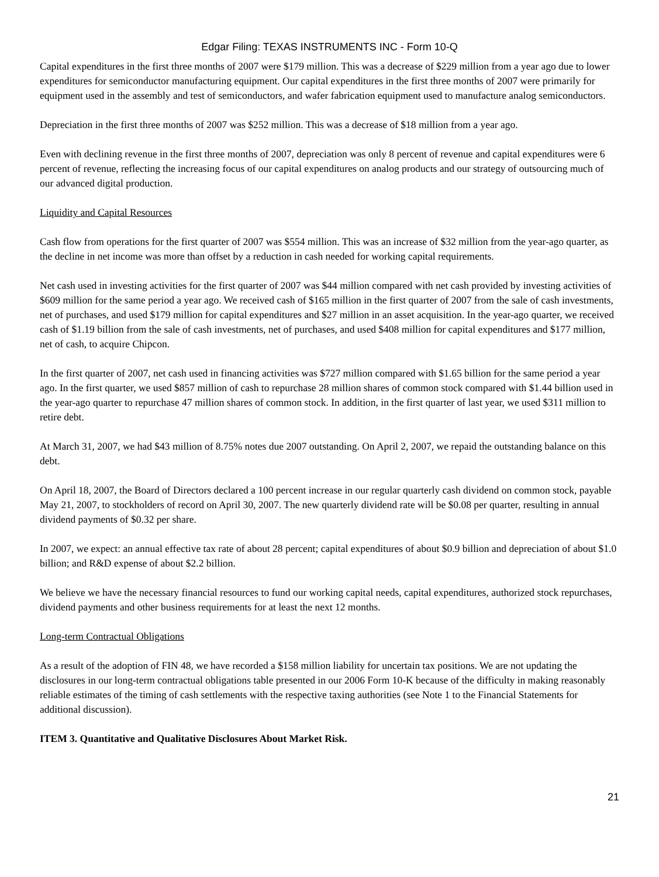Edgar Filing: TEXAS INSTRUMENTS INC - Form 10-Q
Capital expenditures in the first three months of 2007 were $179 million. This was a decrease of $229 million from a year ago due to lower expenditures for semiconductor manufacturing equipment. Our capital expenditures in the first three months of 2007 were primarily for equipment used in the assembly and test of semiconductors, and wafer fabrication equipment used to manufacture analog semiconductors.
Depreciation in the first three months of 2007 was $252 million. This was a decrease of $18 million from a year ago.
Even with declining revenue in the first three months of 2007, depreciation was only 8 percent of revenue and capital expenditures were 6 percent of revenue, reflecting the increasing focus of our capital expenditures on analog products and our strategy of outsourcing much of our advanced digital production.
Liquidity and Capital Resources
Cash flow from operations for the first quarter of 2007 was $554 million. This was an increase of $32 million from the year-ago quarter, as the decline in net income was more than offset by a reduction in cash needed for working capital requirements.
Net cash used in investing activities for the first quarter of 2007 was $44 million compared with net cash provided by investing activities of $609 million for the same period a year ago. We received cash of $165 million in the first quarter of 2007 from the sale of cash investments, net of purchases, and used $179 million for capital expenditures and $27 million in an asset acquisition. In the year-ago quarter, we received cash of $1.19 billion from the sale of cash investments, net of purchases, and used $408 million for capital expenditures and $177 million, net of cash, to acquire Chipcon.
In the first quarter of 2007, net cash used in financing activities was $727 million compared with $1.65 billion for the same period a year ago. In the first quarter, we used $857 million of cash to repurchase 28 million shares of common stock compared with $1.44 billion used in the year-ago quarter to repurchase 47 million shares of common stock. In addition, in the first quarter of last year, we used $311 million to retire debt.
At March 31, 2007, we had $43 million of 8.75% notes due 2007 outstanding. On April 2, 2007, we repaid the outstanding balance on this debt.
On April 18, 2007, the Board of Directors declared a 100 percent increase in our regular quarterly cash dividend on common stock, payable May 21, 2007, to stockholders of record on April 30, 2007. The new quarterly dividend rate will be $0.08 per quarter, resulting in annual dividend payments of $0.32 per share.
In 2007, we expect: an annual effective tax rate of about 28 percent; capital expenditures of about $0.9 billion and depreciation of about $1.0 billion; and R&D expense of about $2.2 billion.
We believe we have the necessary financial resources to fund our working capital needs, capital expenditures, authorized stock repurchases, dividend payments and other business requirements for at least the next 12 months.
Long-term Contractual Obligations
As a result of the adoption of FIN 48, we have recorded a $158 million liability for uncertain tax positions. We are not updating the disclosures in our long-term contractual obligations table presented in our 2006 Form 10-K because of the difficulty in making reasonably reliable estimates of the timing of cash settlements with the respective taxing authorities (see Note 1 to the Financial Statements for additional discussion).
ITEM 3. Quantitative and Qualitative Disclosures About Market Risk.
21